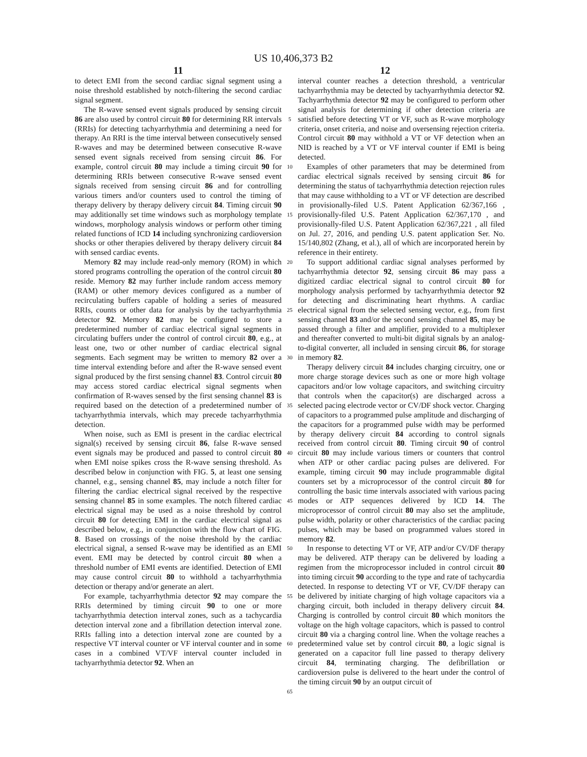US 10,406,373 B2
11 12
to detect EMI from the second cardiac signal segment using a noise threshold established by notch-filtering the second cardiac signal segment.
The R-wave sensed event signals produced by sensing circuit 86 are also used by control circuit 80 for determining RR intervals (RRIs) for detecting tachyarrhythmia and determining a need for therapy. An RRI is the time interval between consecutively sensed R-waves and may be determined between consecutive R-wave sensed event signals received from sensing circuit 86. For example, control circuit 80 may include a timing circuit 90 for determining RRIs between consecutive R-wave sensed event signals received from sensing circuit 86 and for controlling various timers and/or counters used to control the timing of therapy delivery by therapy delivery circuit 84. Timing circuit 90 may additionally set time windows such as morphology template windows, morphology analysis windows or perform other timing related functions of ICD 14 including synchronizing cardioversion shocks or other therapies delivered by therapy delivery circuit 84 with sensed cardiac events.
Memory 82 may include read-only memory (ROM) in which stored programs controlling the operation of the control circuit 80 reside. Memory 82 may further include random access memory (RAM) or other memory devices configured as a number of recirculating buffers capable of holding a series of measured RRIs, counts or other data for analysis by the tachyarrhythmia detector 92. Memory 82 may be configured to store a predetermined number of cardiac electrical signal segments in circulating buffers under the control of control circuit 80, e.g., at least one, two or other number of cardiac electrical signal segments. Each segment may be written to memory 82 over a time interval extending before and after the R-wave sensed event signal produced by the first sensing channel 83. Control circuit 80 may access stored cardiac electrical signal segments when confirmation of R-waves sensed by the first sensing channel 83 is required based on the detection of a predetermined number of tachyarrhythmia intervals, which may precede tachyarrhythmia detection.
When noise, such as EMI is present in the cardiac electrical signal(s) received by sensing circuit 86, false R-wave sensed event signals may be produced and passed to control circuit 80 when EMI noise spikes cross the R-wave sensing threshold. As described below in conjunction with FIG. 5, at least one sensing channel, e.g., sensing channel 85, may include a notch filter for filtering the cardiac electrical signal received by the respective sensing channel 85 in some examples. The notch filtered cardiac electrical signal may be used as a noise threshold by control circuit 80 for detecting EMI in the cardiac electrical signal as described below, e.g., in conjunction with the flow chart of FIG. 8. Based on crossings of the noise threshold by the cardiac electrical signal, a sensed R-wave may be identified as an EMI event. EMI may be detected by control circuit 80 when a threshold number of EMI events are identified. Detection of EMI may cause control circuit 80 to withhold a tachyarrhythmia detection or therapy and/or generate an alert.
For example, tachyarrhythmia detector 92 may compare the RRIs determined by timing circuit 90 to one or more tachyarrhythmia detection interval zones, such as a tachycardia detection interval zone and a fibrillation detection interval zone. RRIs falling into a detection interval zone are counted by a respective VT interval counter or VF interval counter and in some cases in a combined VT/VF interval counter included in tachyarrhythmia detector 92. When an
5
10
15
20
25
30
35
40
45
50
55
60
65
interval counter reaches a detection threshold, a ventricular tachyarrhythmia may be detected by tachyarrhythmia detector 92. Tachyarrhythmia detector 92 may be configured to perform other signal analysis for determining if other detection criteria are satisfied before detecting VT or VF, such as R-wave morphology criteria, onset criteria, and noise and oversensing rejection criteria. Control circuit 80 may withhold a VT or VF detection when an NID is reached by a VT or VF interval counter if EMI is being detected.
Examples of other parameters that may be determined from cardiac electrical signals received by sensing circuit 86 for determining the status of tachyarrhythmia detection rejection rules that may cause withholding to a VT or VF detection are described in provisionally-filed U.S. Patent Application 62/367,166 , provisionally-filed U.S. Patent Application 62/367,170 , and provisionally-filed U.S. Patent Application 62/367,221 , all filed on Jul. 27, 2016, and pending U.S. patent application Ser. No. 15/140,802 (Zhang, et al.), all of which are incorporated herein by reference in their entirety.
To support additional cardiac signal analyses performed by tachyarrhythmia detector 92, sensing circuit 86 may pass a digitized cardiac electrical signal to control circuit 80 for morphology analysis performed by tachyarrhythmia detector 92 for detecting and discriminating heart rhythms. A cardiac electrical signal from the selected sensing vector, e.g., from first sensing channel 83 and/or the second sensing channel 85, may be passed through a filter and amplifier, provided to a multiplexer and thereafter converted to multi-bit digital signals by an analog-to-digital converter, all included in sensing circuit 86, for storage in memory 82.
Therapy delivery circuit 84 includes charging circuitry, one or more charge storage devices such as one or more high voltage capacitors and/or low voltage capacitors, and switching circuitry that controls when the capacitor(s) are discharged across a selected pacing electrode vector or CV/DF shock vector. Charging of capacitors to a programmed pulse amplitude and discharging of the capacitors for a programmed pulse width may be performed by therapy delivery circuit 84 according to control signals received from control circuit 80. Timing circuit 90 of control circuit 80 may include various timers or counters that control when ATP or other cardiac pacing pulses are delivered. For example, timing circuit 90 may include programmable digital counters set by a microprocessor of the control circuit 80 for controlling the basic time intervals associated with various pacing modes or ATP sequences delivered by ICD 14. The microprocessor of control circuit 80 may also set the amplitude, pulse width, polarity or other characteristics of the cardiac pacing pulses, which may be based on programmed values stored in memory 82.
In response to detecting VT or VF, ATP and/or CV/DF therapy may be delivered. ATP therapy can be delivered by loading a regimen from the microprocessor included in control circuit 80 into timing circuit 90 according to the type and rate of tachycardia detected. In response to detecting VT or VF, CV/DF therapy can be delivered by initiate charging of high voltage capacitors via a charging circuit, both included in therapy delivery circuit 84. Charging is controlled by control circuit 80 which monitors the voltage on the high voltage capacitors, which is passed to control circuit 80 via a charging control line. When the voltage reaches a predetermined value set by control circuit 80, a logic signal is generated on a capacitor full line passed to therapy delivery circuit 84, terminating charging. The defibrillation or cardioversion pulse is delivered to the heart under the control of the timing circuit 90 by an output circuit of